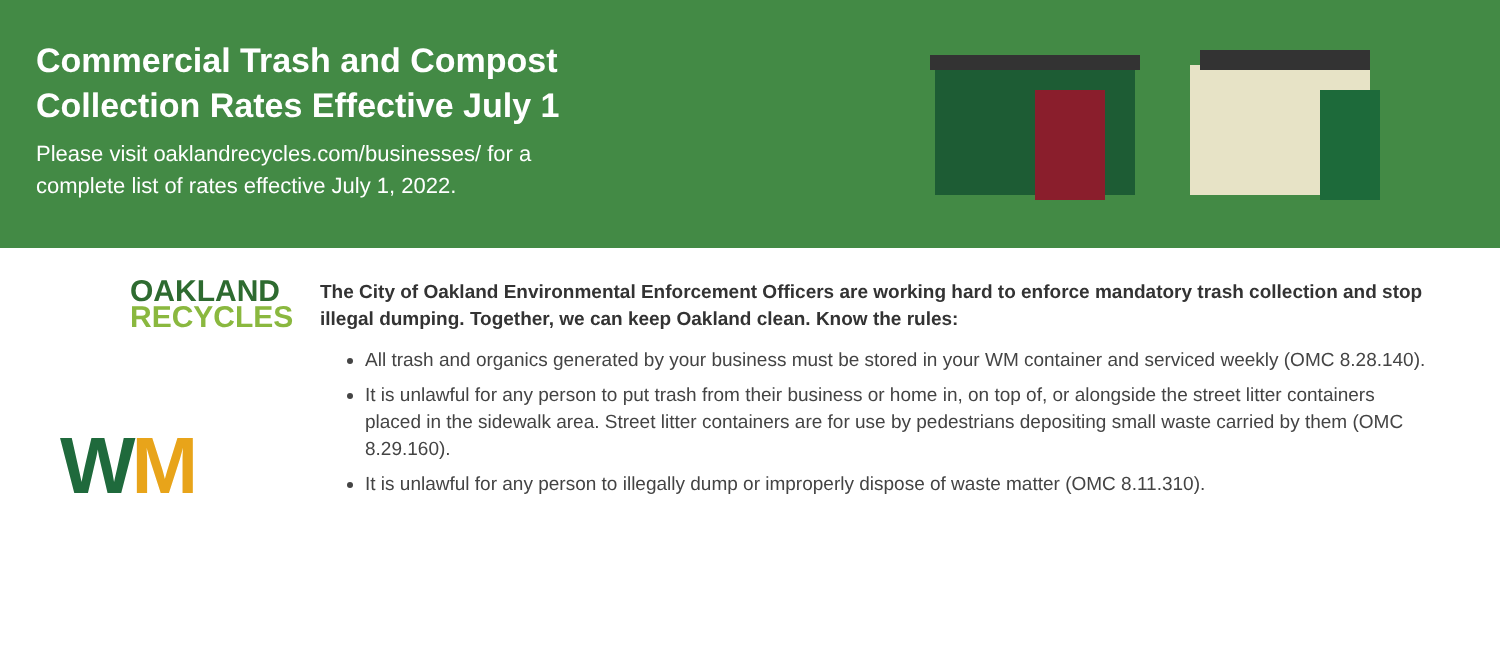Commercial Trash and Compost
Collection Rates Effective July 1
Please visit oaklandrecycles.com/businesses/ for a
complete list of rates effective July 1, 2022.
OAKLAND
RECYCLES
WM
The City of Oakland Environmental Enforcement Officers are working hard to enforce mandatory trash collection and stop illegal dumping. Together, we can keep Oakland clean. Know the rules:
All trash and organics generated by your business must be stored in your WM container and serviced weekly (OMC 8.28.140).
It is unlawful for any person to put trash from their business or home in, on top of, or alongside the street litter containers placed in the sidewalk area. Street litter containers are for use by pedestrians depositing small waste carried by them (OMC 8.29.160).
It is unlawful for any person to illegally dump or improperly dispose of waste matter (OMC 8.11.310).